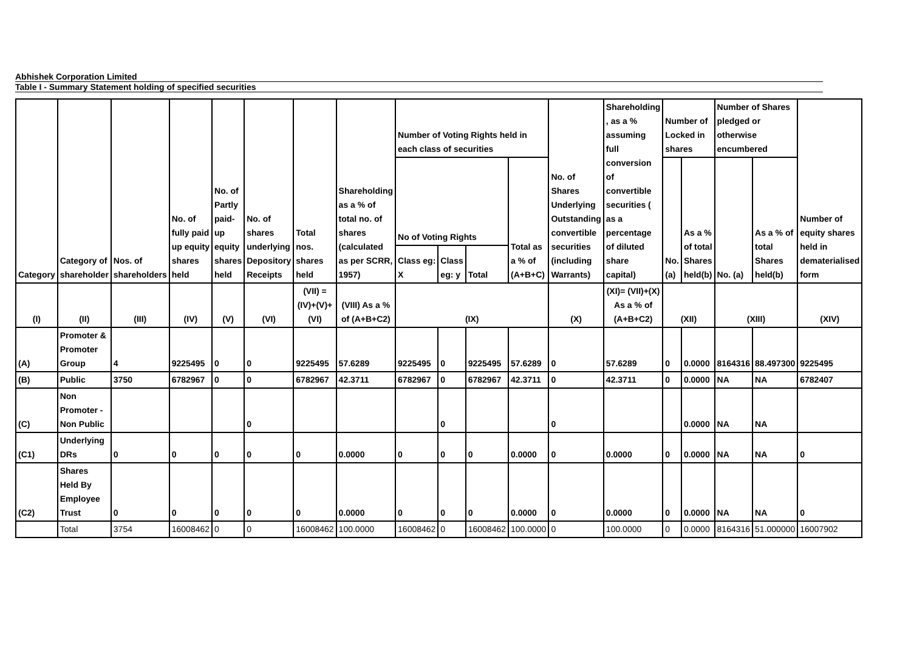Abhishek Corporation Limited
Table I - Summary Statement holding of specified securities
| Category | Category of shareholder | Nos. of shareholders | No. of fully paid up equity shares held | No. of Partly paid-up equity shares held | No. of shares underlying Depository Receipts | Total nos. shares held | Shareholding as a % of total no. of shares (calculated as per SCRR, 1957) | Number of Voting Rights held in each class of securities | | | | No. of Shares Underlying Outstanding convertible securities (including Warrants) | Shareholding , as a % assuming full conversion of convertible securities ( as a percentage of diluted share capital) | Number of Locked in shares | | Number of Shares pledged or otherwise encumbered | | Number of equity shares held in dematerialised form |
| --- | --- | --- | --- | --- | --- | --- | --- | --- | --- | --- | --- | --- | --- | --- | --- | --- | --- | --- |
| | | | | | | | | No of Voting Rights | | | Total as a % of (A+B+C) | | | No. (a) | As a % of total Shares held(b) | No. (a) | As a % of total Shares held(b) | |
| | | | | | | | | Class eg: X | Class eg: y | Total | | | | | | | | |
| (I) | (II) | (III) | (IV) | (V) | (VI) | (VII) = (IV)+(V)+ (VI) | (VIII) As a % of (A+B+C2) | (IX) | | | | (X) | (XI)= (VII)+(X) As a % of (A+B+C2) | (XII) | | (XIII) | | (XIV) |
| (A) | Promoter & Promoter Group | 4 | 9225495 | 0 | 0 | 9225495 | 57.6289 | 9225495 | 0 | 9225495 | 57.6289 | 0 | 57.6289 | 0 | 0.0000 | 8164316 | 88.497300 | 9225495 |
| (B) | Public | 3750 | 6782967 | 0 | 0 | 6782967 | 42.3711 | 6782967 | 0 | 6782967 | 42.3711 | 0 | 42.3711 | 0 | 0.0000 | NA | NA | 6782407 |
| (C) | Non Promoter - Non Public | | | | 0 | | | | 0 | | | 0 | | | 0.0000 | NA | NA | |
| (C1) | Underlying DRs | 0 | 0 | 0 | 0 | 0 | 0.0000 | 0 | 0 | 0 | 0.0000 | 0 | 0.0000 | 0 | 0.0000 | NA | NA | 0 |
| (C2) | Shares Held By Employee Trust | 0 | 0 | 0 | 0 | 0 | 0.0000 | 0 | 0 | 0 | 0.0000 | 0 | 0.0000 | 0 | 0.0000 | NA | NA | 0 |
| | Total | 3754 | 16008462 | 0 | 0 | 16008462 | 100.0000 | 16008462 | 0 | 16008462 | 100.0000 | 0 | 100.0000 | 0 | 0.0000 | 8164316 | 51.000000 | 16007902 |